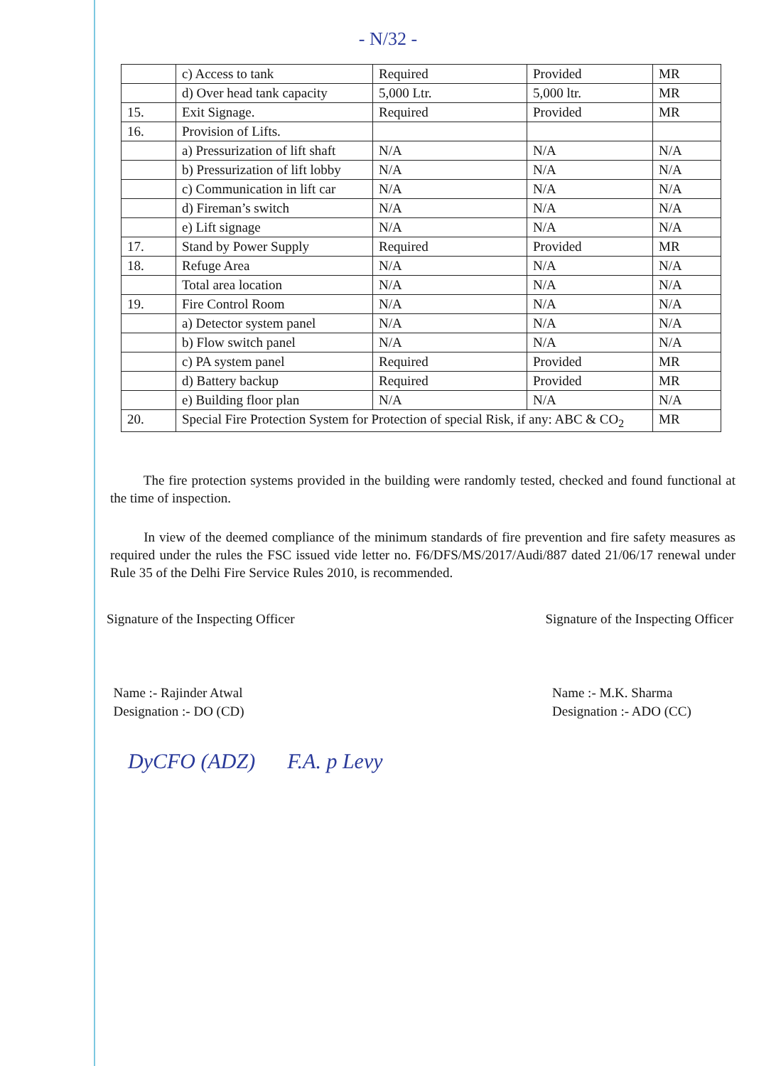- N/32 -
| | c) Access to tank | Required | Provided | MR |
| | d) Over head tank capacity | 5,000 Ltr. | 5,000 ltr. | MR |
| 15. | Exit Signage. | Required | Provided | MR |
| 16. | Provision of Lifts. | | | |
| | a) Pressurization of lift shaft | N/A | N/A | N/A |
| | b) Pressurization of lift lobby | N/A | N/A | N/A |
| | c) Communication in lift car | N/A | N/A | N/A |
| | d) Fireman’s switch | N/A | N/A | N/A |
| | e) Lift signage | N/A | N/A | N/A |
| 17. | Stand by Power Supply | Required | Provided | MR |
| 18. | Refuge Area | N/A | N/A | N/A |
| | Total area location | N/A | N/A | N/A |
| 19. | Fire Control Room | N/A | N/A | N/A |
| | a) Detector system panel | N/A | N/A | N/A |
| | b) Flow switch panel | N/A | N/A | N/A |
| | c) PA system panel | Required | Provided | MR |
| | d) Battery backup | Required | Provided | MR |
| | e) Building floor plan | N/A | N/A | N/A |
| 20. | Special Fire Protection System for Protection of special Risk, if any: ABC & CO<sub>2</sub> | | | MR |
The fire protection systems provided in the building were randomly tested, checked and found functional at the time of inspection.
In view of the deemed compliance of the minimum standards of fire prevention and fire safety measures as required under the rules the FSC issued vide letter no. F6/DFS/MS/2017/Audi/887 dated 21/06/17 renewal under Rule 35 of the Delhi Fire Service Rules 2010, is recommended.
Signature of the Inspecting Officer
Name :- Rajinder Atwal
Designation :- DO (CD)
Signature of the Inspecting Officer
Name :- M.K. Sharma
Designation :- ADO (CC)
DyCFO (ADZ) F.A. p Levy